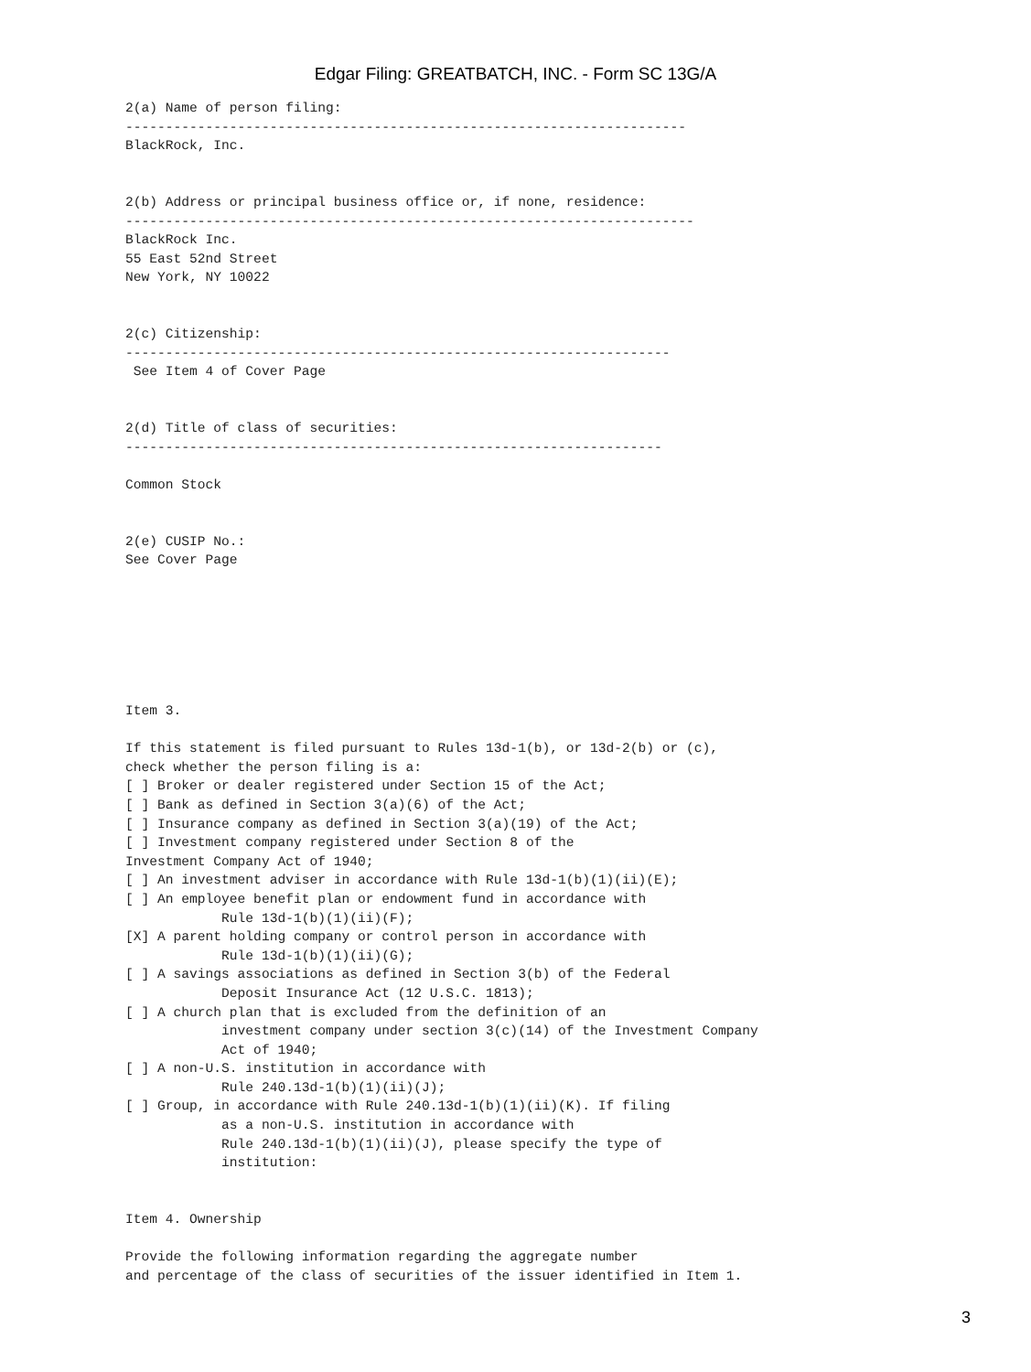Edgar Filing: GREATBATCH, INC. - Form SC 13G/A
2(a) Name of person filing:
----------------------------------------------------------------------
BlackRock, Inc.


2(b) Address or principal business office or, if none, residence:
-----------------------------------------------------------------------
BlackRock Inc.
55 East 52nd Street
New York, NY 10022


2(c) Citizenship:
--------------------------------------------------------------------
 See Item 4 of Cover Page


2(d) Title of class of securities:
-------------------------------------------------------------------

Common Stock


2(e) CUSIP No.:
See Cover Page







Item 3.

If this statement is filed pursuant to Rules 13d-1(b), or 13d-2(b) or (c),
check whether the person filing is a:
[ ] Broker or dealer registered under Section 15 of the Act;
[ ] Bank as defined in Section 3(a)(6) of the Act;
[ ] Insurance company as defined in Section 3(a)(19) of the Act;
[ ] Investment company registered under Section 8 of the
Investment Company Act of 1940;
[ ] An investment adviser in accordance with Rule 13d-1(b)(1)(ii)(E);
[ ] An employee benefit plan or endowment fund in accordance with
            Rule 13d-1(b)(1)(ii)(F);
[X] A parent holding company or control person in accordance with
            Rule 13d-1(b)(1)(ii)(G);
[ ] A savings associations as defined in Section 3(b) of the Federal
            Deposit Insurance Act (12 U.S.C. 1813);
[ ] A church plan that is excluded from the definition of an
            investment company under section 3(c)(14) of the Investment Company
            Act of 1940;
[ ] A non-U.S. institution in accordance with
            Rule 240.13d-1(b)(1)(ii)(J);
[ ] Group, in accordance with Rule 240.13d-1(b)(1)(ii)(K). If filing
            as a non-U.S. institution in accordance with
            Rule 240.13d-1(b)(1)(ii)(J), please specify the type of
            institution:


Item 4. Ownership

Provide the following information regarding the aggregate number
and percentage of the class of securities of the issuer identified in Item 1.
3